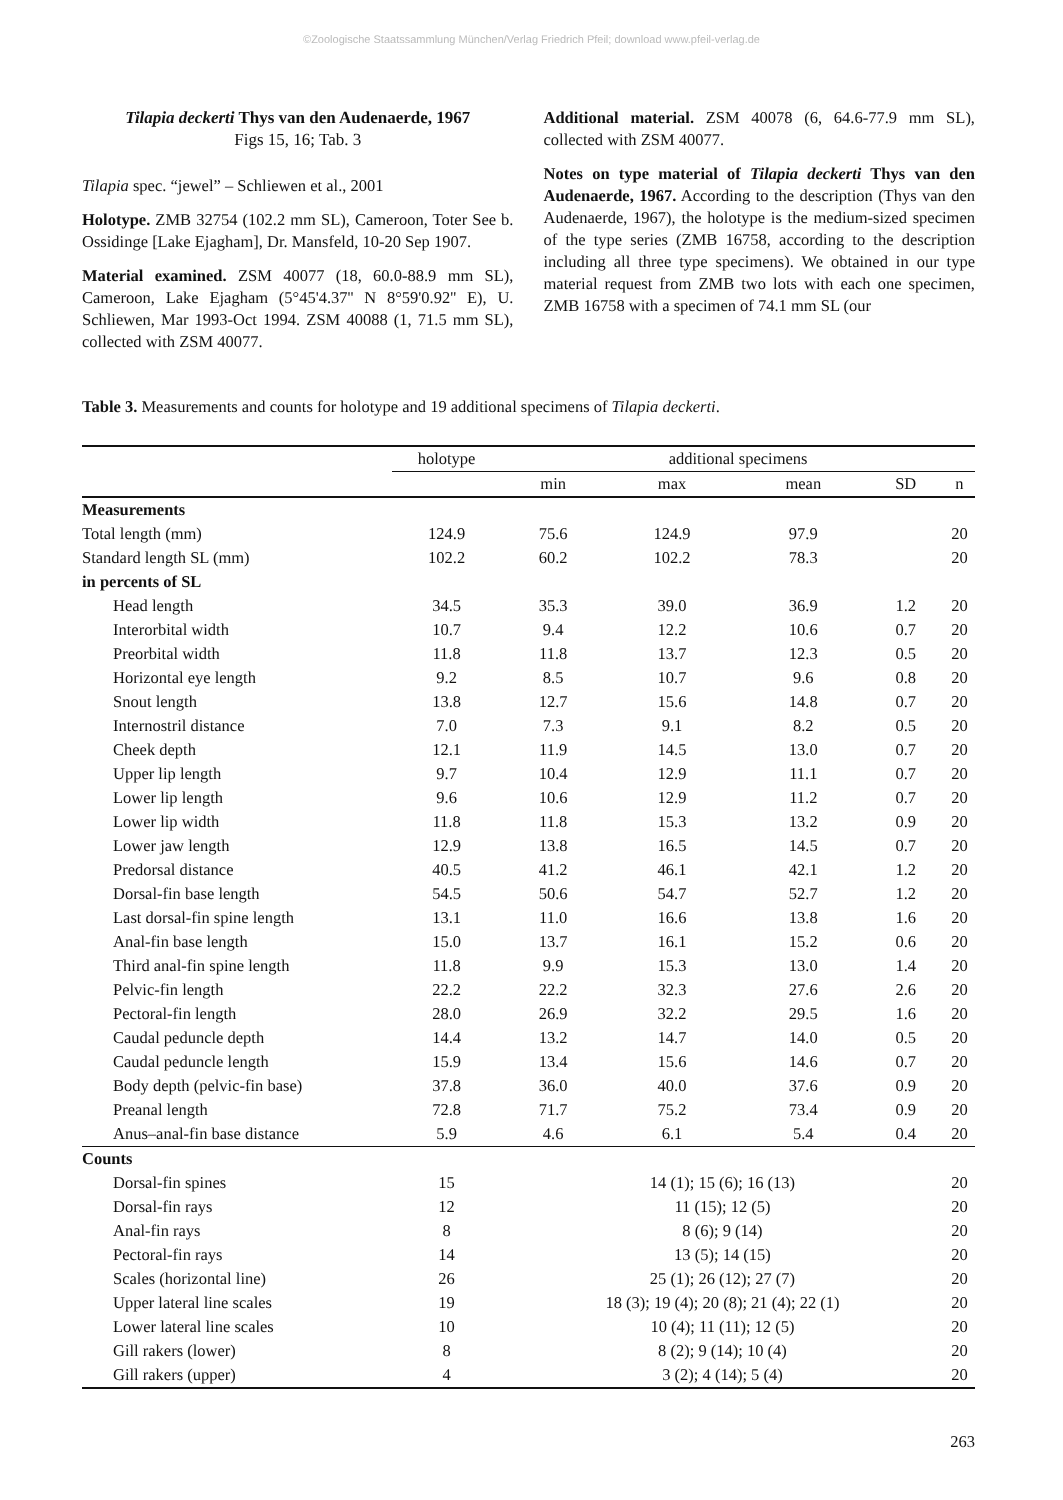©Zoologische Staatssammlung München/Verlag Friedrich Pfeil; download www.pfeil-verlag.de
Tilapia deckerti Thys van den Audenaerde, 1967
Figs 15, 16; Tab. 3
Tilapia spec. “jewel” – Schliewen et al., 2001
Holotype. ZMB 32754 (102.2 mm SL), Cameroon, Toter See b. Ossidinge [Lake Ejagham], Dr. Mansfeld, 10-20 Sep 1907.
Material examined. ZSM 40077 (18, 60.0-88.9 mm SL), Cameroon, Lake Ejagham (5°45'4.37'' N 8°59'0.92'' E), U. Schliewen, Mar 1993-Oct 1994. ZSM 40088 (1, 71.5 mm SL), collected with ZSM 40077.
Additional material. ZSM 40078 (6, 64.6-77.9 mm SL), collected with ZSM 40077.
Notes on type material of Tilapia deckerti Thys van den Audenaerde, 1967. According to the description (Thys van den Audenaerde, 1967), the holotype is the medium-sized specimen of the type series (ZMB 16758, according to the description including all three type specimens). We obtained in our type material request from ZMB two lots with each one specimen, ZMB 16758 with a specimen of 74.1 mm SL (our
Table 3. Measurements and counts for holotype and 19 additional specimens of Tilapia deckerti.
| | holotype | additional specimens | | | | |
| --- | --- | --- | --- | --- | --- | --- |
| | | min | max | mean | SD | n |
| Measurements | | | | | | |
| Total length (mm) | 124.9 | 75.6 | 124.9 | 97.9 | | 20 |
| Standard length SL (mm) | 102.2 | 60.2 | 102.2 | 78.3 | | 20 |
| in percents of SL | | | | | | |
| Head length | 34.5 | 35.3 | 39.0 | 36.9 | 1.2 | 20 |
| Interorbital width | 10.7 | 9.4 | 12.2 | 10.6 | 0.7 | 20 |
| Preorbital width | 11.8 | 11.8 | 13.7 | 12.3 | 0.5 | 20 |
| Horizontal eye length | 9.2 | 8.5 | 10.7 | 9.6 | 0.8 | 20 |
| Snout length | 13.8 | 12.7 | 15.6 | 14.8 | 0.7 | 20 |
| Internostril distance | 7.0 | 7.3 | 9.1 | 8.2 | 0.5 | 20 |
| Cheek depth | 12.1 | 11.9 | 14.5 | 13.0 | 0.7 | 20 |
| Upper lip length | 9.7 | 10.4 | 12.9 | 11.1 | 0.7 | 20 |
| Lower lip length | 9.6 | 10.6 | 12.9 | 11.2 | 0.7 | 20 |
| Lower lip width | 11.8 | 11.8 | 15.3 | 13.2 | 0.9 | 20 |
| Lower jaw length | 12.9 | 13.8 | 16.5 | 14.5 | 0.7 | 20 |
| Predorsal distance | 40.5 | 41.2 | 46.1 | 42.1 | 1.2 | 20 |
| Dorsal-fin base length | 54.5 | 50.6 | 54.7 | 52.7 | 1.2 | 20 |
| Last dorsal-fin spine length | 13.1 | 11.0 | 16.6 | 13.8 | 1.6 | 20 |
| Anal-fin base length | 15.0 | 13.7 | 16.1 | 15.2 | 0.6 | 20 |
| Third anal-fin spine length | 11.8 | 9.9 | 15.3 | 13.0 | 1.4 | 20 |
| Pelvic-fin length | 22.2 | 22.2 | 32.3 | 27.6 | 2.6 | 20 |
| Pectoral-fin length | 28.0 | 26.9 | 32.2 | 29.5 | 1.6 | 20 |
| Caudal peduncle depth | 14.4 | 13.2 | 14.7 | 14.0 | 0.5 | 20 |
| Caudal peduncle length | 15.9 | 13.4 | 15.6 | 14.6 | 0.7 | 20 |
| Body depth (pelvic-fin base) | 37.8 | 36.0 | 40.0 | 37.6 | 0.9 | 20 |
| Preanal length | 72.8 | 71.7 | 75.2 | 73.4 | 0.9 | 20 |
| Anus–anal-fin base distance | 5.9 | 4.6 | 6.1 | 5.4 | 0.4 | 20 |
| Counts | | | | | | |
| Dorsal-fin spines | 15 | 14 (1); 15 (6); 16 (13) | | | | 20 |
| Dorsal-fin rays | 12 | 11 (15); 12 (5) | | | | 20 |
| Anal-fin rays | 8 | 8 (6); 9 (14) | | | | 20 |
| Pectoral-fin rays | 14 | 13 (5); 14 (15) | | | | 20 |
| Scales (horizontal line) | 26 | 25 (1); 26 (12); 27 (7) | | | | 20 |
| Upper lateral line scales | 19 | 18 (3); 19 (4); 20 (8); 21 (4); 22 (1) | | | | 20 |
| Lower lateral line scales | 10 | 10 (4); 11 (11); 12 (5) | | | | 20 |
| Gill rakers (lower) | 8 | 8 (2); 9 (14); 10 (4) | | | | 20 |
| Gill rakers (upper) | 4 | 3 (2); 4 (14); 5 (4) | | | | 20 |
263